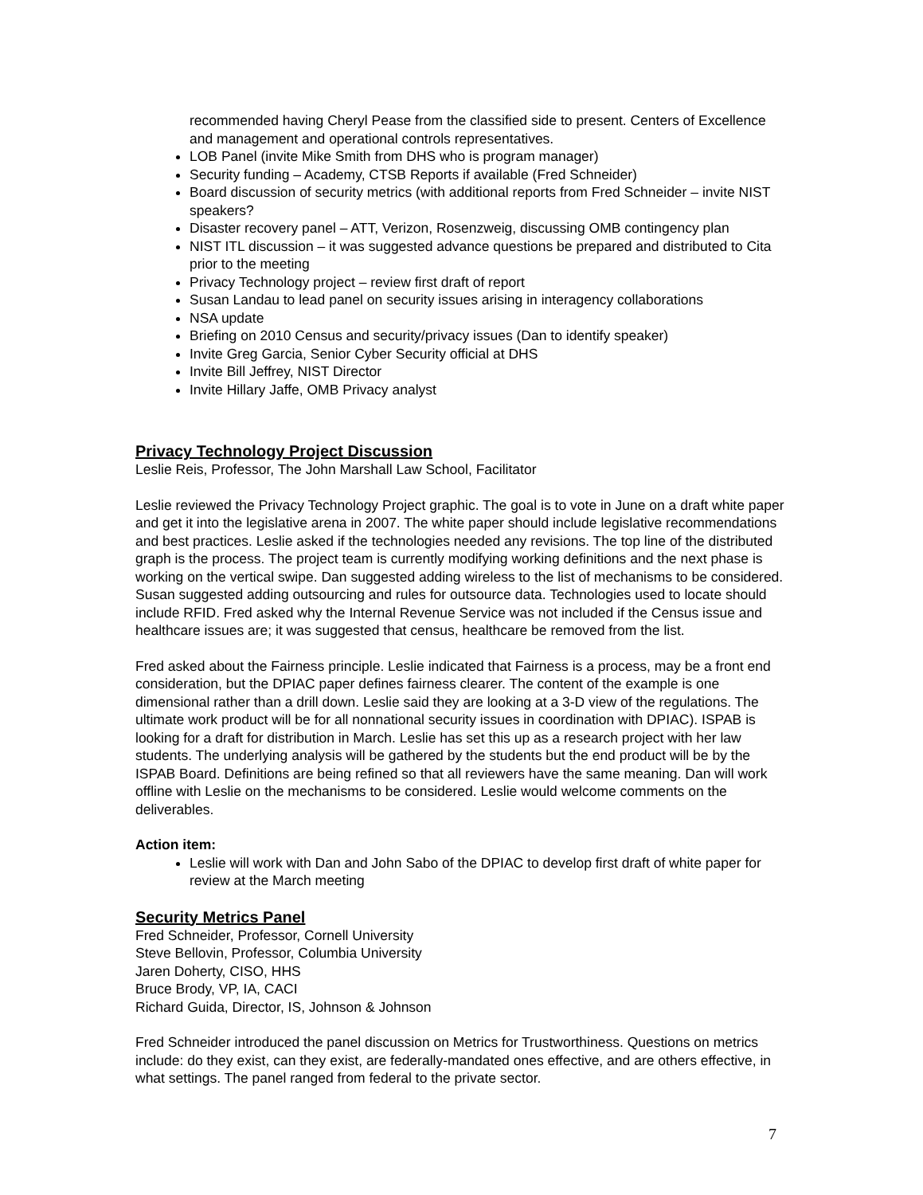recommended having Cheryl Pease from the classified side to present. Centers of Excellence and management and operational controls representatives.
LOB Panel (invite Mike Smith from DHS who is program manager)
Security funding – Academy, CTSB Reports if available (Fred Schneider)
Board discussion of security metrics (with additional reports from Fred Schneider – invite NIST speakers?
Disaster recovery panel – ATT, Verizon, Rosenzweig, discussing OMB contingency plan
NIST ITL discussion – it was suggested advance questions be prepared and distributed to Cita prior to the meeting
Privacy Technology project – review first draft of report
Susan Landau to lead panel on security issues arising in interagency collaborations
NSA update
Briefing on 2010 Census and security/privacy issues (Dan to identify speaker)
Invite Greg Garcia, Senior Cyber Security official at DHS
Invite Bill Jeffrey, NIST Director
Invite Hillary Jaffe, OMB Privacy analyst
Privacy Technology Project Discussion
Leslie Reis, Professor, The John Marshall Law School, Facilitator
Leslie reviewed the Privacy Technology Project graphic. The goal is to vote in June on a draft white paper and get it into the legislative arena in 2007. The white paper should include legislative recommendations and best practices. Leslie asked if the technologies needed any revisions. The top line of the distributed graph is the process. The project team is currently modifying working definitions and the next phase is working on the vertical swipe. Dan suggested adding wireless to the list of mechanisms to be considered. Susan suggested adding outsourcing and rules for outsource data. Technologies used to locate should include RFID. Fred asked why the Internal Revenue Service was not included if the Census issue and healthcare issues are; it was suggested that census, healthcare be removed from the list.
Fred asked about the Fairness principle. Leslie indicated that Fairness is a process, may be a front end consideration, but the DPIAC paper defines fairness clearer. The content of the example is one dimensional rather than a drill down. Leslie said they are looking at a 3-D view of the regulations. The ultimate work product will be for all nonnational security issues in coordination with DPIAC). ISPAB is looking for a draft for distribution in March. Leslie has set this up as a research project with her law students. The underlying analysis will be gathered by the students but the end product will be by the ISPAB Board. Definitions are being refined so that all reviewers have the same meaning. Dan will work offline with Leslie on the mechanisms to be considered. Leslie would welcome comments on the deliverables.
Action item:
Leslie will work with Dan and John Sabo of the DPIAC to develop first draft of white paper for review at the March meeting
Security Metrics Panel
Fred Schneider, Professor, Cornell University
Steve Bellovin, Professor, Columbia University
Jaren Doherty, CISO, HHS
Bruce Brody, VP, IA, CACI
Richard Guida, Director, IS, Johnson & Johnson
Fred Schneider introduced the panel discussion on Metrics for Trustworthiness. Questions on metrics include: do they exist, can they exist, are federally-mandated ones effective, and are others effective, in what settings. The panel ranged from federal to the private sector.
7